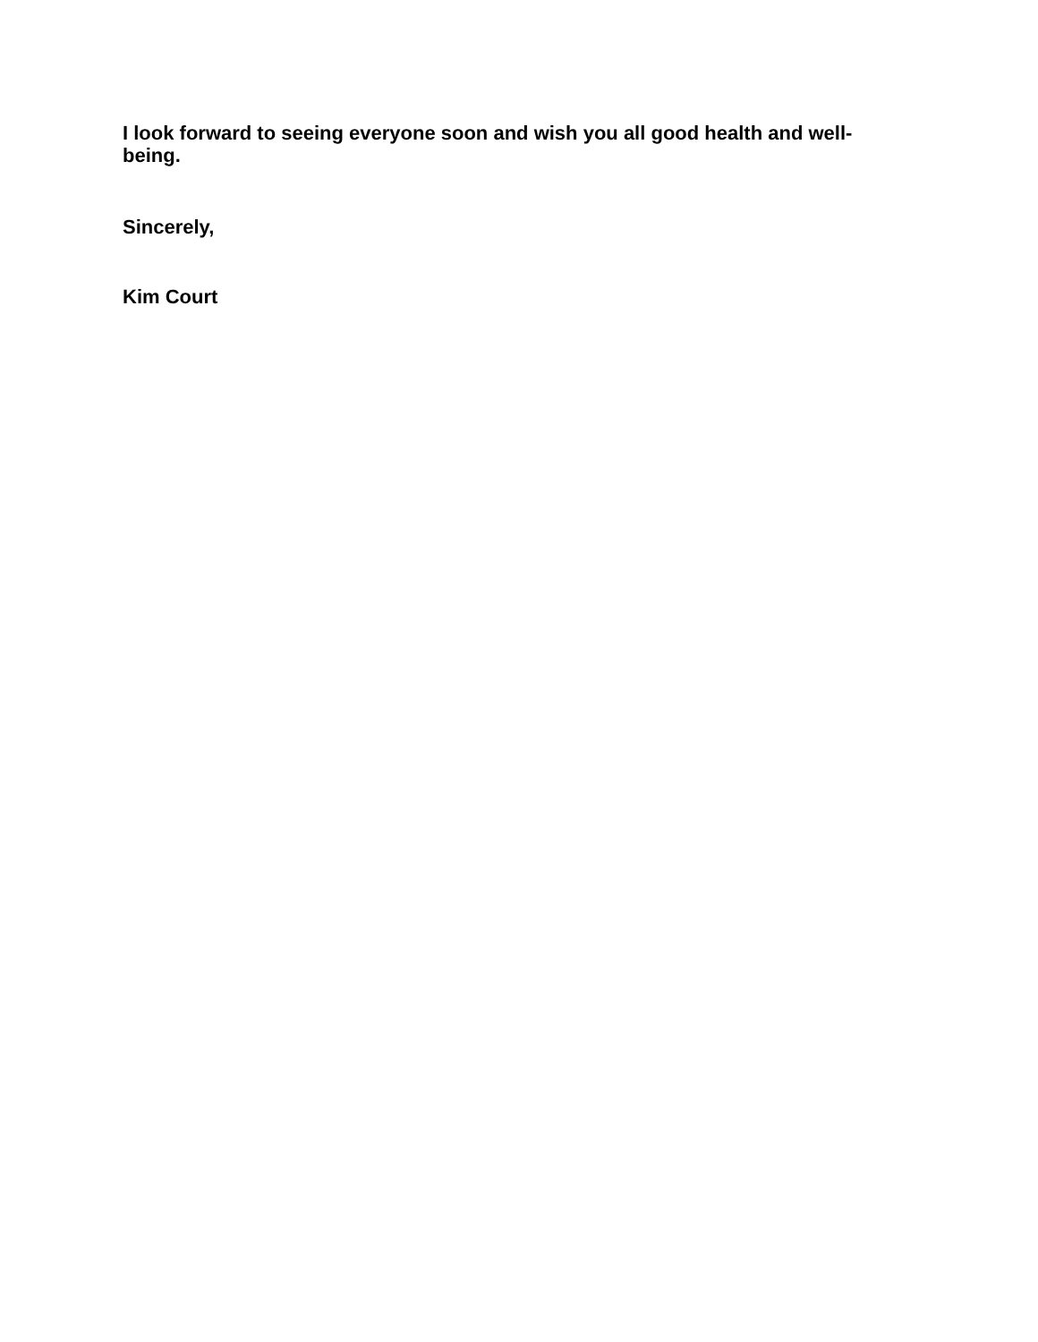I look forward to seeing everyone soon and wish you all good health and well-being.
Sincerely,
Kim Court